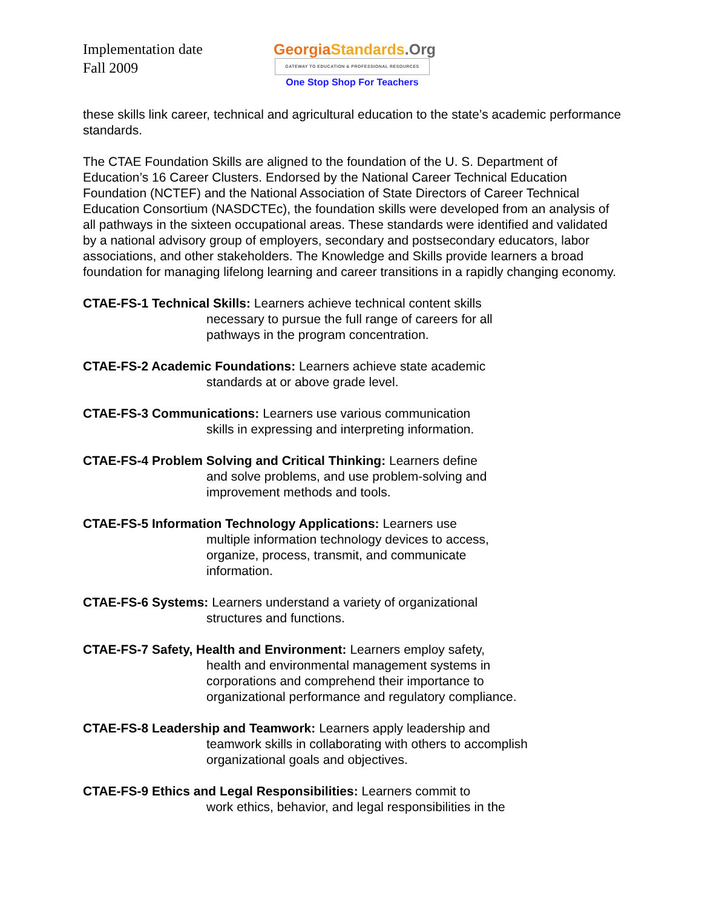Implementation date
Fall 2009
Georgia Standards.Org
GATEWAY TO EDUCATION & PROFESSIONAL RESOURCES
One Stop Shop For Teachers
these skills link career, technical and agricultural education to the state’s academic performance standards.
The CTAE Foundation Skills are aligned to the foundation of the U. S. Department of Education’s 16 Career Clusters. Endorsed by the National Career Technical Education Foundation (NCTEF) and the National Association of State Directors of Career Technical Education Consortium (NASDCTEc), the foundation skills were developed from an analysis of all pathways in the sixteen occupational areas. These standards were identified and validated by a national advisory group of employers, secondary and postsecondary educators, labor associations, and other stakeholders. The Knowledge and Skills provide learners a broad foundation for managing lifelong learning and career transitions in a rapidly changing economy.
CTAE-FS-1 Technical Skills: Learners achieve technical content skills
necessary to pursue the full range of careers for all
pathways in the program concentration.
CTAE-FS-2 Academic Foundations: Learners achieve state academic
standards at or above grade level.
CTAE-FS-3 Communications: Learners use various communication
skills in expressing and interpreting information.
CTAE-FS-4 Problem Solving and Critical Thinking: Learners define
and solve problems, and use problem-solving and
improvement methods and tools.
CTAE-FS-5 Information Technology Applications: Learners use
multiple information technology devices to access,
organize, process, transmit, and communicate
information.
CTAE-FS-6 Systems: Learners understand a variety of organizational
structures and functions.
CTAE-FS-7 Safety, Health and Environment: Learners employ safety,
health and environmental management systems in
corporations and comprehend their importance to
organizational performance and regulatory compliance.
CTAE-FS-8 Leadership and Teamwork: Learners apply leadership and
teamwork skills in collaborating with others to accomplish
organizational goals and objectives.
CTAE-FS-9 Ethics and Legal Responsibilities: Learners commit to
work ethics, behavior, and legal responsibilities in the